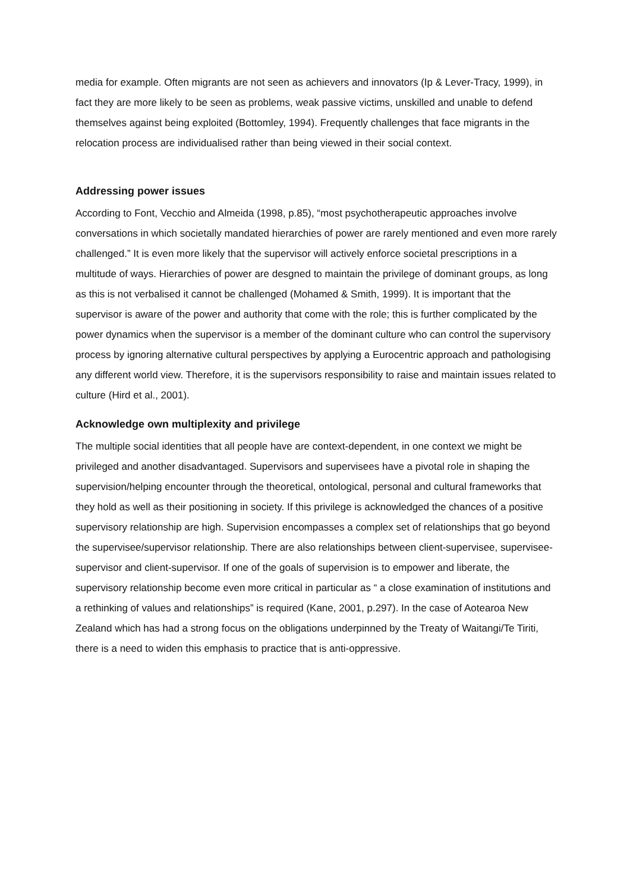media for example. Often migrants are not seen as achievers and innovators (Ip & Lever-Tracy, 1999), in fact they are more likely to be seen as problems, weak passive victims, unskilled and unable to defend themselves against being exploited (Bottomley, 1994). Frequently challenges that face migrants in the relocation process are individualised rather than being viewed in their social context.
Addressing power issues
According to Font, Vecchio and Almeida (1998, p.85), “most psychotherapeutic approaches involve conversations in which societally mandated hierarchies of power are rarely mentioned and even more rarely challenged.” It is even more likely that the supervisor will actively enforce societal prescriptions in a multitude of ways. Hierarchies of power are desgned to maintain the privilege of dominant groups, as long as this is not verbalised it cannot be challenged (Mohamed & Smith, 1999). It is important that the supervisor is aware of the power and authority that come with the role; this is further complicated by the power dynamics when the supervisor is a member of the dominant culture who can control the supervisory process by ignoring alternative cultural perspectives by applying a Eurocentric approach and pathologising any different world view. Therefore, it is the supervisors responsibility to raise and maintain issues related to culture (Hird et al., 2001).
Acknowledge own multiplexity and privilege
The multiple social identities that all people have are context-dependent, in one context we might be privileged and another disadvantaged. Supervisors and supervisees have a pivotal role in shaping the supervision/helping encounter through the theoretical, ontological, personal and cultural frameworks that they hold as well as their positioning in society. If this privilege is acknowledged the chances of a positive supervisory relationship are high. Supervision encompasses a complex set of relationships that go beyond the supervisee/supervisor relationship. There are also relationships between client-supervisee, supervisee-supervisor and client-supervisor. If one of the goals of supervision is to empower and liberate, the supervisory relationship become even more critical in particular as “ a close examination of institutions and a rethinking of values and relationships” is required (Kane, 2001, p.297). In the case of Aotearoa New Zealand which has had a strong focus on the obligations underpinned by the Treaty of Waitangi/Te Tiriti, there is a need to widen this emphasis to practice that is anti-oppressive.